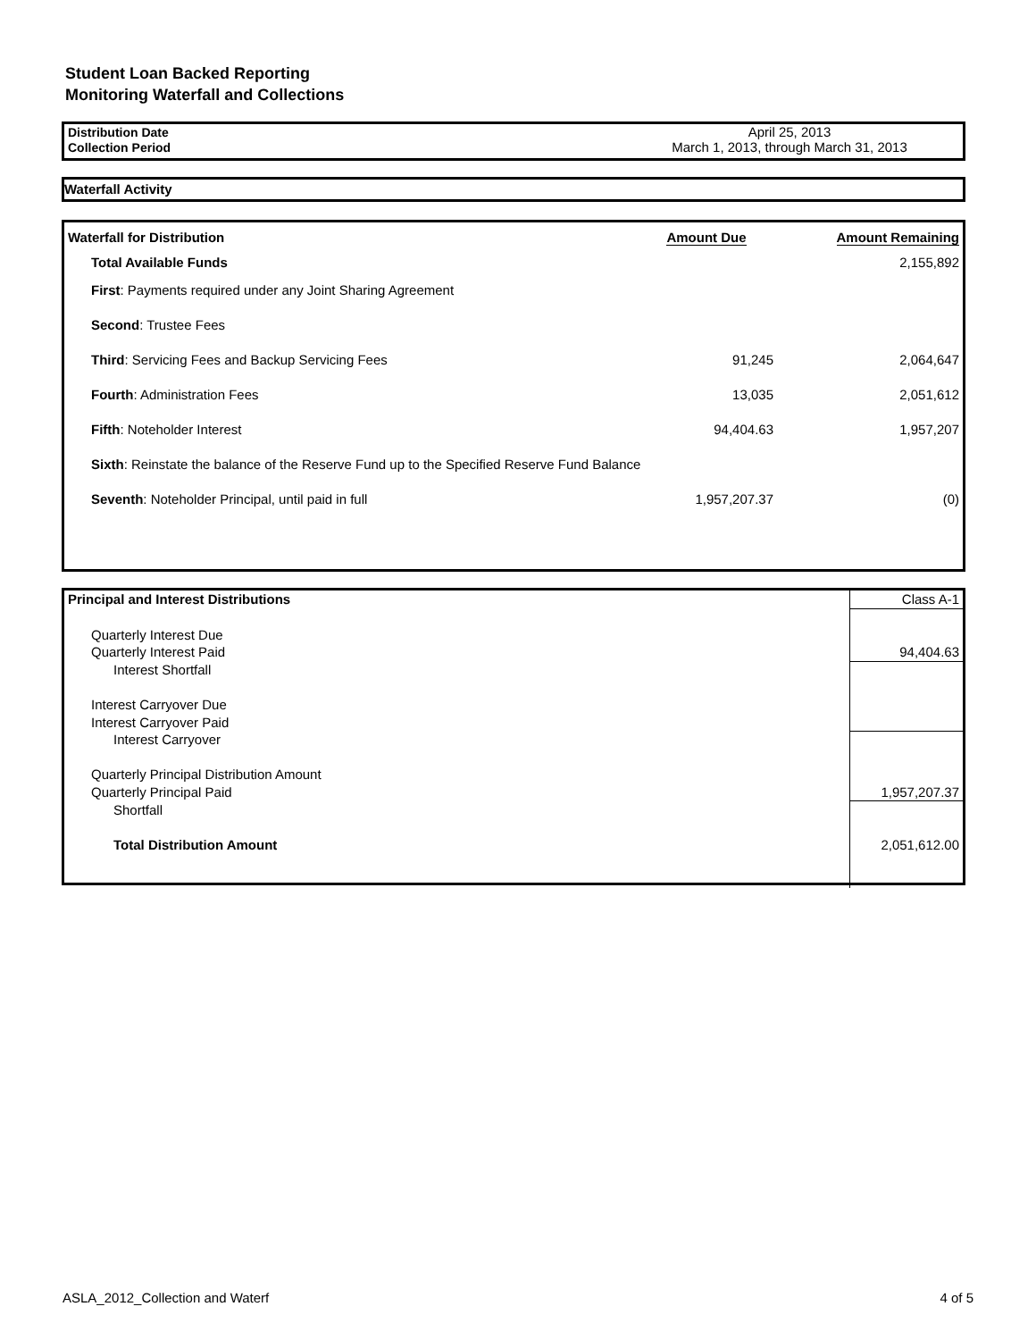Student Loan Backed Reporting
Monitoring Waterfall and Collections
| Distribution Date | April 25, 2013 |
| Collection Period | March 1, 2013, through March 31, 2013 |
Waterfall Activity
| Waterfall for Distribution | Amount Due | Amount Remaining |
| --- | --- | --- |
| Total Available Funds | | 2,155,892 |
| First : Payments required under any Joint Sharing Agreement | | |
| Second : Trustee Fees | | |
| Third : Servicing Fees and Backup Servicing Fees | 91,245 | 2,064,647 |
| Fourth : Administration Fees | 13,035 | 2,051,612 |
| Fifth : Noteholder Interest | 94,404.63 | 1,957,207 |
| Sixth : Reinstate the balance of the Reserve Fund up to the Specified Reserve Fund Balance | | |
| Seventh : Noteholder Principal, until paid in full | 1,957,207.37 | (0) |
| Principal and Interest Distributions | Class A-1 |
| Quarterly Interest Due | |
| Quarterly Interest Paid | 94,404.63 |
| Interest Shortfall | |
| Interest Carryover Due | |
| Interest Carryover Paid | |
| Interest Carryover | |
| Quarterly Principal Distribution Amount | |
| Quarterly Principal Paid | 1,957,207.37 |
| Shortfall | |
| Total Distribution Amount | 2,051,612.00 |
ASLA_2012_Collection and Waterf 4 of 5